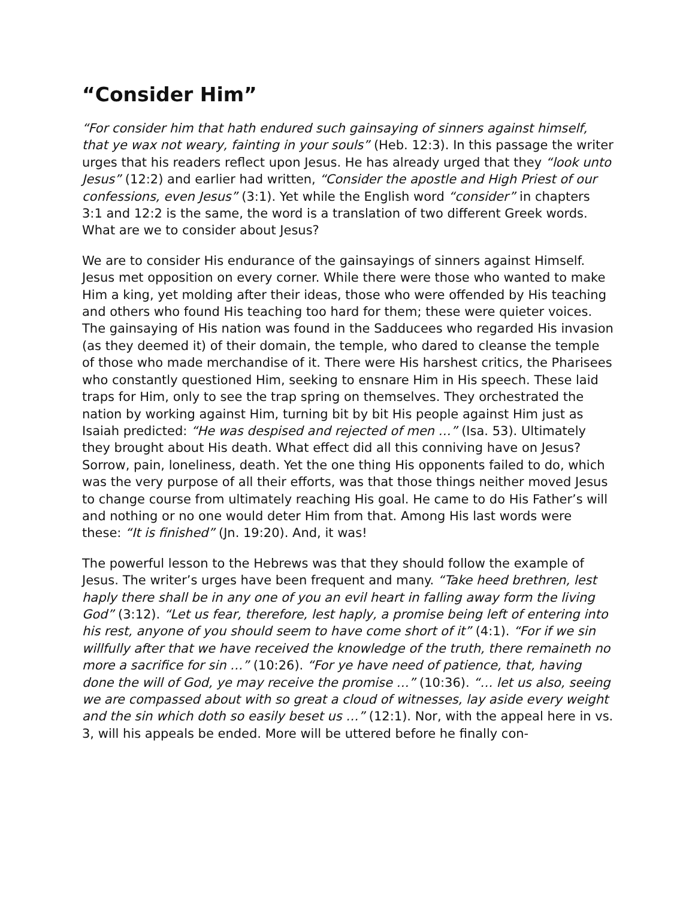“Consider Him”
“For consider him that hath endured such gainsaying of sinners against himself, that ye wax not weary, fainting in your souls” (Heb. 12:3). In this passage the writer urges that his readers reflect upon Jesus. He has already urged that they “look unto Jesus” (12:2) and earlier had written, “Consider the apostle and High Priest of our confessions, even Jesus” (3:1). Yet while the English word “consider” in chapters 3:1 and 12:2 is the same, the word is a translation of two different Greek words. What are we to consider about Jesus?
We are to consider His endurance of the gainsayings of sinners against Himself. Jesus met opposition on every corner. While there were those who wanted to make Him a king, yet molding after their ideas, those who were offended by His teaching and others who found His teaching too hard for them; these were quieter voices. The gainsaying of His nation was found in the Sadducees who regarded His invasion (as they deemed it) of their domain, the temple, who dared to cleanse the temple of those who made merchandise of it. There were His harshest critics, the Pharisees who constantly questioned Him, seeking to ensnare Him in His speech. These laid traps for Him, only to see the trap spring on themselves. They orchestrated the nation by working against Him, turning bit by bit His people against Him just as Isaiah predicted: “He was despised and rejected of men …” (Isa. 53). Ultimately they brought about His death. What effect did all this conniving have on Jesus? Sorrow, pain, loneliness, death. Yet the one thing His opponents failed to do, which was the very purpose of all their efforts, was that those things neither moved Jesus to change course from ultimately reaching His goal. He came to do His Father’s will and nothing or no one would deter Him from that. Among His last words were these: “It is finished” (Jn. 19:20). And, it was!
The powerful lesson to the Hebrews was that they should follow the example of Jesus. The writer’s urges have been frequent and many. “Take heed brethren, lest haply there shall be in any one of you an evil heart in falling away form the living God” (3:12). “Let us fear, therefore, lest haply, a promise being left of entering into his rest, anyone of you should seem to have come short of it” (4:1). “For if we sin willfully after that we have received the knowledge of the truth, there remaineth no more a sacrifice for sin …” (10:26). “For ye have need of patience, that, having done the will of God, ye may receive the promise …” (10:36). “… let us also, seeing we are compassed about with so great a cloud of witnesses, lay aside every weight and the sin which doth so easily beset us …” (12:1). Nor, with the appeal here in vs. 3, will his appeals be ended. More will be uttered before he finally con-